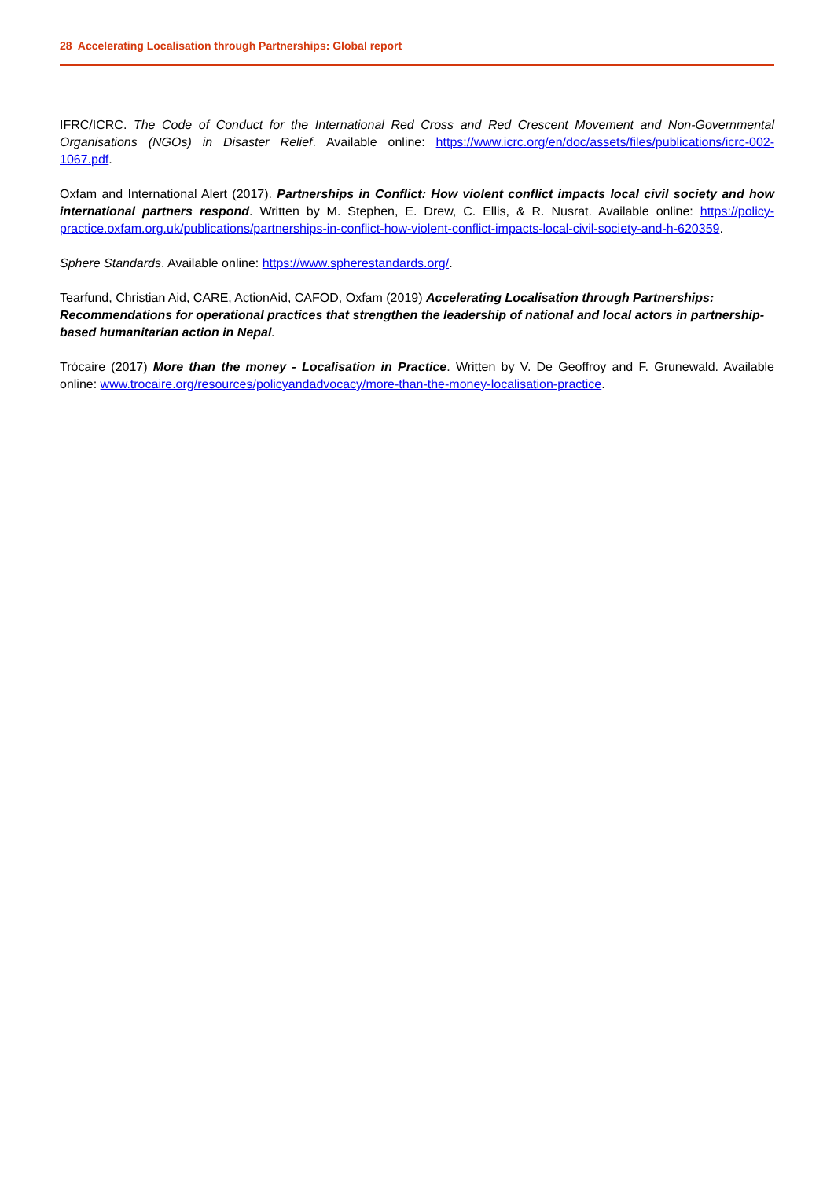28 Accelerating Localisation through Partnerships: Global report
IFRC/ICRC. The Code of Conduct for the International Red Cross and Red Crescent Movement and Non-Governmental Organisations (NGOs) in Disaster Relief. Available online: https://www.icrc.org/en/doc/assets/files/publications/icrc-002-1067.pdf.
Oxfam and International Alert (2017). Partnerships in Conflict: How violent conflict impacts local civil society and how international partners respond. Written by M. Stephen, E. Drew, C. Ellis, & R. Nusrat. Available online: https://policy-practice.oxfam.org.uk/publications/partnerships-in-conflict-how-violent-conflict-impacts-local-civil-society-and-h-620359.
Sphere Standards. Available online: https://www.spherestandards.org/.
Tearfund, Christian Aid, CARE, ActionAid, CAFOD, Oxfam (2019) Accelerating Localisation through Partnerships: Recommendations for operational practices that strengthen the leadership of national and local actors in partnership-based humanitarian action in Nepal.
Trócaire (2017) More than the money - Localisation in Practice. Written by V. De Geoffroy and F. Grunewald. Available online: www.trocaire.org/resources/policyandadvocacy/more-than-the-money-localisation-practice.